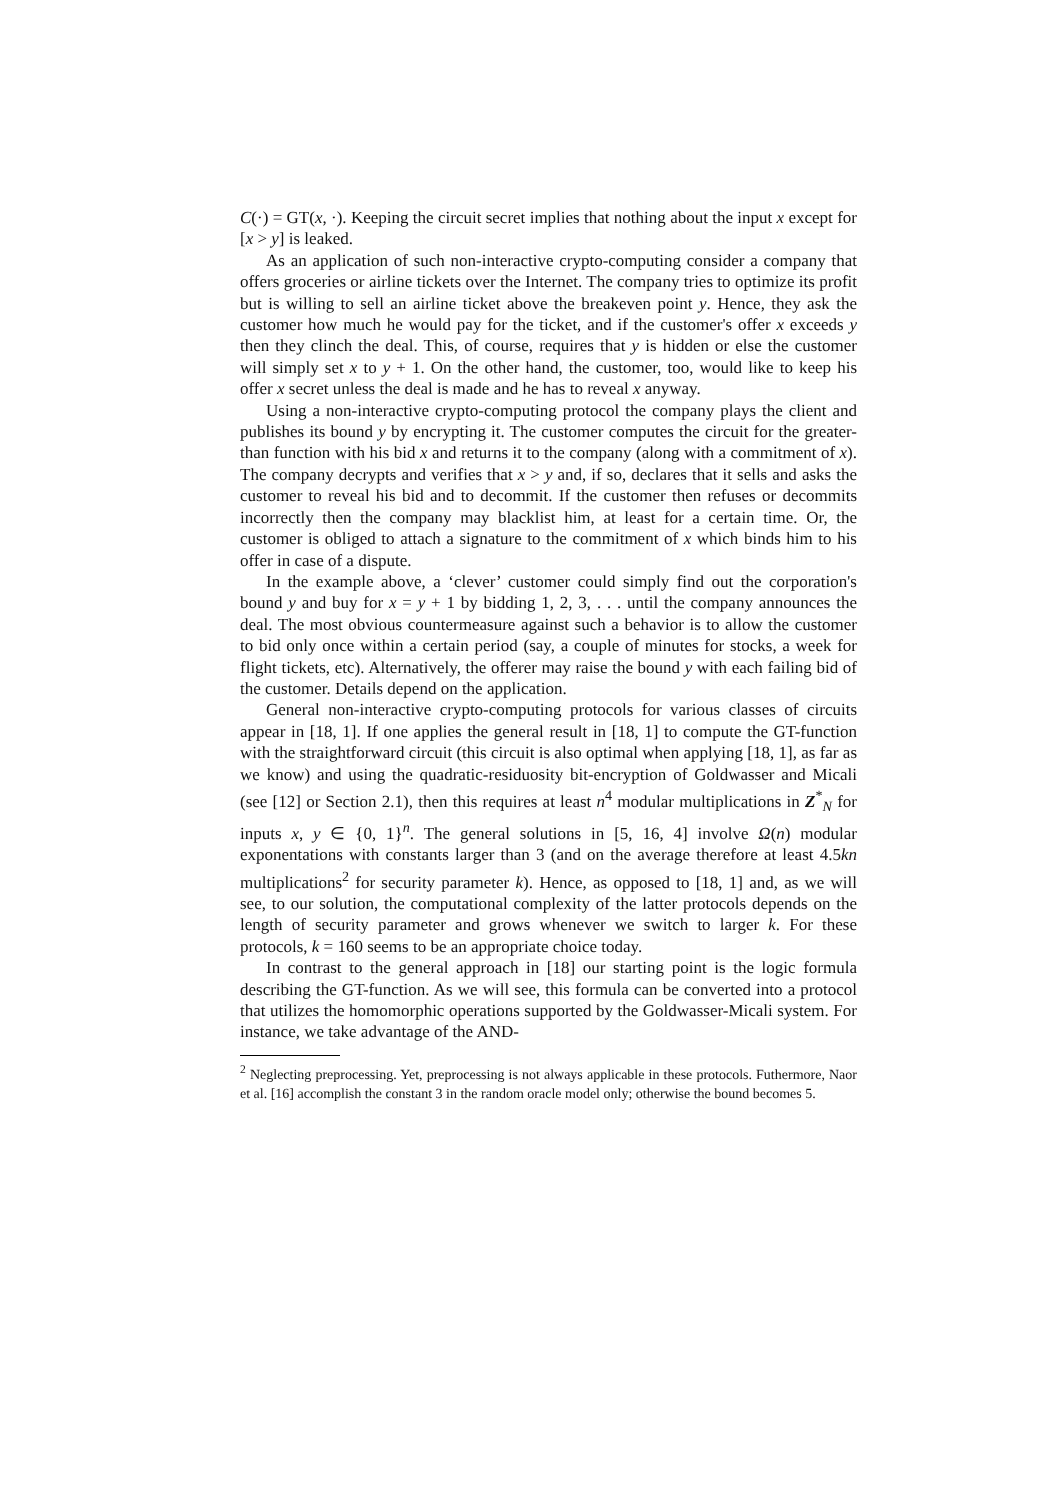C(·) = GT(x, ·). Keeping the circuit secret implies that nothing about the input x except for [x > y] is leaked.
As an application of such non-interactive crypto-computing consider a company that offers groceries or airline tickets over the Internet. The company tries to optimize its profit but is willing to sell an airline ticket above the breakeven point y. Hence, they ask the customer how much he would pay for the ticket, and if the customer's offer x exceeds y then they clinch the deal. This, of course, requires that y is hidden or else the customer will simply set x to y + 1. On the other hand, the customer, too, would like to keep his offer x secret unless the deal is made and he has to reveal x anyway.
Using a non-interactive crypto-computing protocol the company plays the client and publishes its bound y by encrypting it. The customer computes the circuit for the greater-than function with his bid x and returns it to the company (along with a commitment of x). The company decrypts and verifies that x > y and, if so, declares that it sells and asks the customer to reveal his bid and to decommit. If the customer then refuses or decommits incorrectly then the company may blacklist him, at least for a certain time. Or, the customer is obliged to attach a signature to the commitment of x which binds him to his offer in case of a dispute.
In the example above, a ‘clever’ customer could simply find out the corporation's bound y and buy for x = y + 1 by bidding 1, 2, 3, . . . until the company announces the deal. The most obvious countermeasure against such a behavior is to allow the customer to bid only once within a certain period (say, a couple of minutes for stocks, a week for flight tickets, etc). Alternatively, the offerer may raise the bound y with each failing bid of the customer. Details depend on the application.
General non-interactive crypto-computing protocols for various classes of circuits appear in [18, 1]. If one applies the general result in [18, 1] to compute the GT-function with the straightforward circuit (this circuit is also optimal when applying [18, 1], as far as we know) and using the quadratic-residuosity bit-encryption of Goldwasser and Micali (see [12] or Section 2.1), then this requires at least n<sup>4</sup> modular multiplications in Z<sup>*</sup><sub>N</sub> for inputs x, y ∈ {0, 1}<sup>n</sup>. The general solutions in [5, 16, 4] involve Ω(n) modular exponentations with constants larger than 3 (and on the average therefore at least 4.5kn multiplications<sup>2</sup> for security parameter k). Hence, as opposed to [18, 1] and, as we will see, to our solution, the computational complexity of the latter protocols depends on the length of security parameter and grows whenever we switch to larger k. For these protocols, k = 160 seems to be an appropriate choice today.
In contrast to the general approach in [18] our starting point is the logic formula describing the GT-function. As we will see, this formula can be converted into a protocol that utilizes the homomorphic operations supported by the Goldwasser-Micali system. For instance, we take advantage of the AND-
<sup>2</sup> Neglecting preprocessing. Yet, preprocessing is not always applicable in these protocols. Futhermore, Naor et al. [16] accomplish the constant 3 in the random oracle model only; otherwise the bound becomes 5.